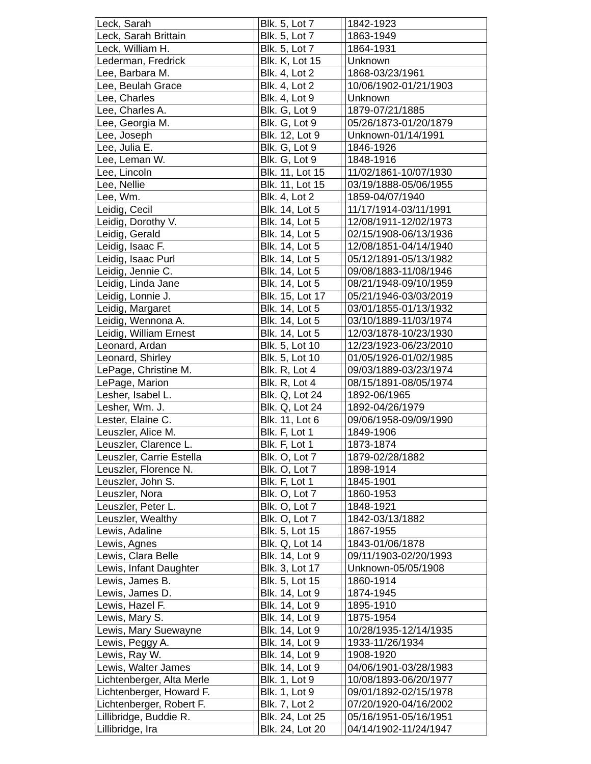| Leck, Sarah | | Blk. 5, Lot 7 | | 1842-1923 |
| Leck, Sarah Brittain | | Blk. 5, Lot 7 | | 1863-1949 |
| Leck, William H. | | Blk. 5, Lot 7 | | 1864-1931 |
| Lederman, Fredrick | | Blk. K, Lot 15 | | Unknown |
| Lee, Barbara M. | | Blk. 4, Lot 2 | | 1868-03/23/1961 |
| Lee, Beulah Grace | | Blk. 4, Lot 2 | | 10/06/1902-01/21/1903 |
| Lee, Charles | | Blk. 4, Lot 9 | | Unknown |
| Lee, Charles A. | | Blk. G, Lot 9 | | 1879-07/21/1885 |
| Lee, Georgia M. | | Blk. G, Lot 9 | | 05/26/1873-01/20/1879 |
| Lee, Joseph | | Blk. 12, Lot 9 | | Unknown-01/14/1991 |
| Lee, Julia E. | | Blk. G, Lot 9 | | 1846-1926 |
| Lee, Leman W. | | Blk. G, Lot 9 | | 1848-1916 |
| Lee, Lincoln | | Blk. 11, Lot 15 | | 11/02/1861-10/07/1930 |
| Lee, Nellie | | Blk. 11, Lot 15 | | 03/19/1888-05/06/1955 |
| Lee, Wm. | | Blk. 4, Lot 2 | | 1859-04/07/1940 |
| Leidig, Cecil | | Blk. 14, Lot 5 | | 11/17/1914-03/11/1991 |
| Leidig, Dorothy V. | | Blk. 14, Lot 5 | | 12/08/1911-12/02/1973 |
| Leidig, Gerald | | Blk. 14, Lot 5 | | 02/15/1908-06/13/1936 |
| Leidig, Isaac F. | | Blk. 14, Lot 5 | | 12/08/1851-04/14/1940 |
| Leidig, Isaac Purl | | Blk. 14, Lot 5 | | 05/12/1891-05/13/1982 |
| Leidig, Jennie C. | | Blk. 14, Lot 5 | | 09/08/1883-11/08/1946 |
| Leidig, Linda Jane | | Blk. 14, Lot 5 | | 08/21/1948-09/10/1959 |
| Leidig, Lonnie J. | | Blk. 15, Lot 17 | | 05/21/1946-03/03/2019 |
| Leidig, Margaret | | Blk. 14, Lot 5 | | 03/01/1855-01/13/1932 |
| Leidig, Wennona A. | | Blk. 14, Lot 5 | | 03/10/1889-11/03/1974 |
| Leidig, William Ernest | | Blk. 14, Lot 5 | | 12/03/1878-10/23/1930 |
| Leonard, Ardan | | Blk. 5, Lot 10 | | 12/23/1923-06/23/2010 |
| Leonard, Shirley | | Blk. 5, Lot 10 | | 01/05/1926-01/02/1985 |
| LePage, Christine M. | | Blk. R, Lot 4 | | 09/03/1889-03/23/1974 |
| LePage, Marion | | Blk. R, Lot 4 | | 08/15/1891-08/05/1974 |
| Lesher, Isabel L. | | Blk. Q, Lot 24 | | 1892-06/1965 |
| Lesher, Wm. J. | | Blk. Q, Lot 24 | | 1892-04/26/1979 |
| Lester, Elaine C. | | Blk. 11, Lot 6 | | 09/06/1958-09/09/1990 |
| Leuszler, Alice M. | | Blk. F, Lot 1 | | 1849-1906 |
| Leuszler, Clarence L. | | Blk. F, Lot 1 | | 1873-1874 |
| Leuszler, Carrie Estella | | Blk. O, Lot 7 | | 1879-02/28/1882 |
| Leuszler, Florence N. | | Blk. O, Lot 7 | | 1898-1914 |
| Leuszler, John S. | | Blk. F, Lot 1 | | 1845-1901 |
| Leuszler, Nora | | Blk. O, Lot 7 | | 1860-1953 |
| Leuszler, Peter L. | | Blk. O, Lot 7 | | 1848-1921 |
| Leuszler, Wealthy | | Blk. O, Lot 7 | | 1842-03/13/1882 |
| Lewis, Adaline | | Blk. 5, Lot 15 | | 1867-1955 |
| Lewis, Agnes | | Blk. Q, Lot 14 | | 1843-01/06/1878 |
| Lewis, Clara Belle | | Blk. 14, Lot 9 | | 09/11/1903-02/20/1993 |
| Lewis, Infant Daughter | | Blk. 3, Lot 17 | | Unknown-05/05/1908 |
| Lewis, James B. | | Blk. 5, Lot 15 | | 1860-1914 |
| Lewis, James D. | | Blk. 14, Lot 9 | | 1874-1945 |
| Lewis, Hazel F. | | Blk. 14, Lot 9 | | 1895-1910 |
| Lewis, Mary S. | | Blk. 14, Lot 9 | | 1875-1954 |
| Lewis, Mary Suewayne | | Blk. 14, Lot 9 | | 10/28/1935-12/14/1935 |
| Lewis, Peggy A. | | Blk. 14, Lot 9 | | 1933-11/26/1934 |
| Lewis, Ray W. | | Blk. 14, Lot 9 | | 1908-1920 |
| Lewis, Walter James | | Blk. 14, Lot 9 | | 04/06/1901-03/28/1983 |
| Lichtenberger, Alta Merle | | Blk. 1, Lot 9 | | 10/08/1893-06/20/1977 |
| Lichtenberger, Howard F. | | Blk. 1, Lot 9 | | 09/01/1892-02/15/1978 |
| Lichtenberger, Robert F. | | Blk. 7, Lot 2 | | 07/20/1920-04/16/2002 |
| Lillibridge, Buddie R. | | Blk. 24, Lot 25 | | 05/16/1951-05/16/1951 |
| Lillibridge, Ira | | Blk. 24, Lot 20 | | 04/14/1902-11/24/1947 |